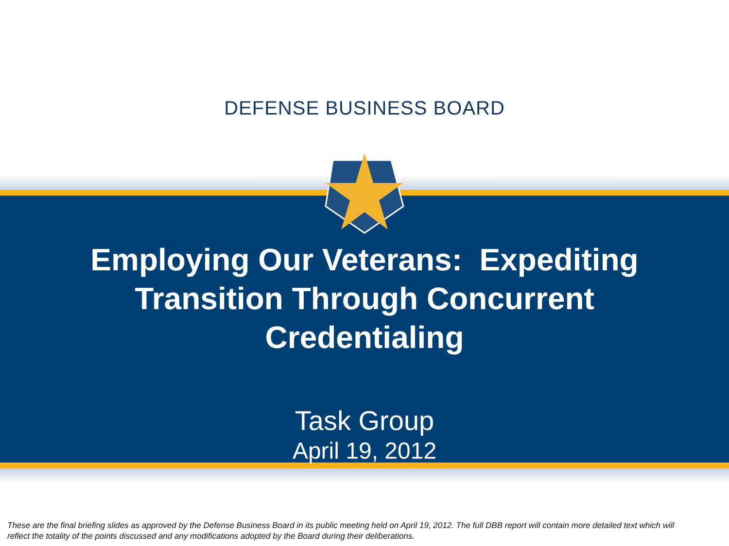DEFENSE BUSINESS BOARD
Employing Our Veterans: Expediting
Transition Through Concurrent
Credentialing
Task Group
April 19, 2012
These are the final briefing slides as approved by the Defense Business Board in its public meeting held on April 19, 2012. The full DBB report will contain more detailed text which will reflect the totality of the points discussed and any modifications adopted by the Board during their deliberations.